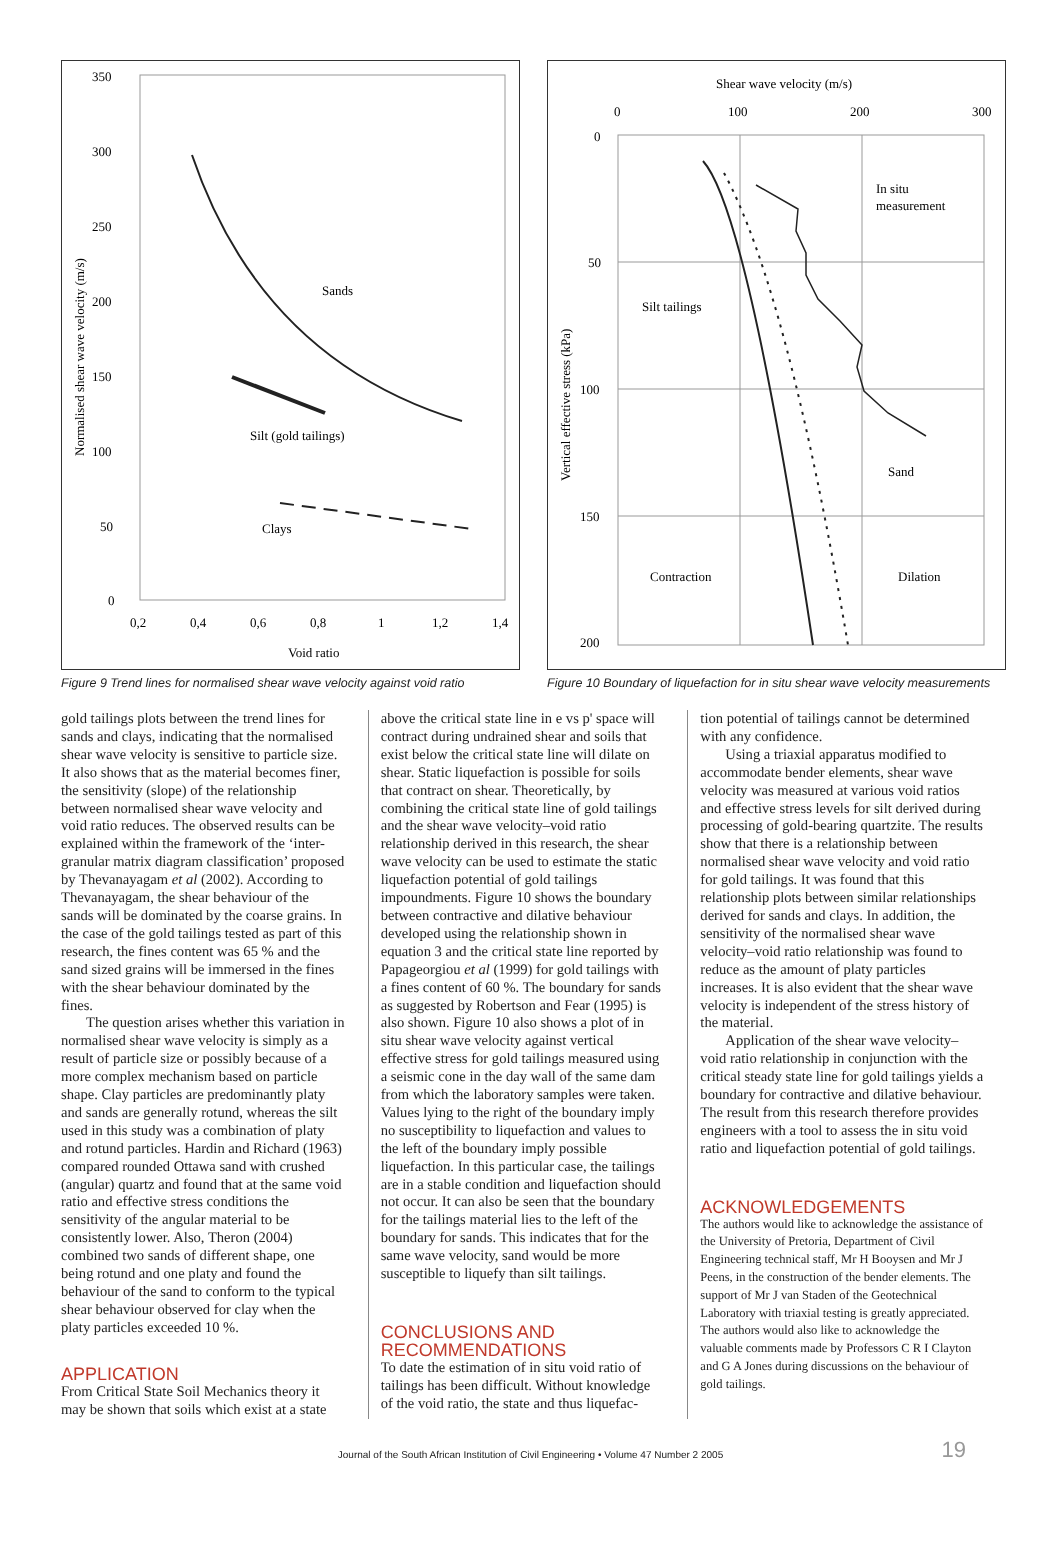350
300
250
200
150
100
50
0
0,2
0,4
0,6
0,8
1
1,2
1,4
Void ratio
Normalised shear wave velocity (m/s)
Sands
Silt (gold tailings)
Clays
Figure 9 Trend lines for normalised shear wave velocity against void ratio
Shear wave velocity (m/s)
0
100
200
300
0
50
100
150
200
Vertical effective stress (kPa)
In situ
measurement
Silt tailings
Sand
Contraction
Dilation
Figure 10 Boundary of liquefaction for in situ shear wave velocity measurements
gold tailings plots between the trend lines for sands and clays, indicating that the normalised shear wave velocity is sensitive to particle size. It also shows that as the material becomes finer, the sensitivity (slope) of the relationship between normalised shear wave velocity and void ratio reduces. The observed results can be explained within the framework of the ‘inter-granular matrix diagram classification’ proposed by Thevanayagam et al (2002). According to Thevanayagam, the shear behaviour of the sands will be dominated by the coarse grains. In the case of the gold tailings tested as part of this research, the fines content was 65 % and the sand sized grains will be immersed in the fines with the shear behaviour dominated by the fines.
The question arises whether this variation in normalised shear wave velocity is simply as a result of particle size or possibly because of a more complex mechanism based on particle shape. Clay particles are predominantly platy and sands are generally rotund, whereas the silt used in this study was a combination of platy and rotund particles. Hardin and Richard (1963) compared rounded Ottawa sand with crushed (angular) quartz and found that at the same void ratio and effective stress conditions the sensitivity of the angular material to be consistently lower. Also, Theron (2004) combined two sands of different shape, one being rotund and one platy and found the behaviour of the sand to conform to the typical shear behaviour observed for clay when the platy particles exceeded 10 %.
APPLICATION
From Critical State Soil Mechanics theory it may be shown that soils which exist at a state
above the critical state line in e vs p' space will contract during undrained shear and soils that exist below the critical state line will dilate on shear. Static liquefaction is possible for soils that contract on shear. Theoretically, by combining the critical state line of gold tailings and the shear wave velocity–void ratio relationship derived in this research, the shear wave velocity can be used to estimate the static liquefaction potential of gold tailings impoundments. Figure 10 shows the boundary between contractive and dilative behaviour developed using the relationship shown in equation 3 and the critical state line reported by Papageorgiou et al (1999) for gold tailings with a fines content of 60 %. The boundary for sands as suggested by Robertson and Fear (1995) is also shown. Figure 10 also shows a plot of in situ shear wave velocity against vertical effective stress for gold tailings measured using a seismic cone in the day wall of the same dam from which the laboratory samples were taken. Values lying to the right of the boundary imply no susceptibility to liquefaction and values to the left of the boundary imply possible liquefaction. In this particular case, the tailings are in a stable condition and liquefaction should not occur. It can also be seen that the boundary for the tailings material lies to the left of the boundary for sands. This indicates that for the same wave velocity, sand would be more susceptible to liquefy than silt tailings.
CONCLUSIONS AND RECOMMENDATIONS
To date the estimation of in situ void ratio of tailings has been difficult. Without knowledge of the void ratio, the state and thus liquefac-
tion potential of tailings cannot be determined with any confidence.
Using a triaxial apparatus modified to accommodate bender elements, shear wave velocity was measured at various void ratios and effective stress levels for silt derived during processing of gold-bearing quartzite. The results show that there is a relationship between normalised shear wave velocity and void ratio for gold tailings. It was found that this relationship plots between similar relationships derived for sands and clays. In addition, the sensitivity of the normalised shear wave velocity–void ratio relationship was found to reduce as the amount of platy particles increases. It is also evident that the shear wave velocity is independent of the stress history of the material.
Application of the shear wave velocity–void ratio relationship in conjunction with the critical steady state line for gold tailings yields a boundary for contractive and dilative behaviour. The result from this research therefore provides engineers with a tool to assess the in situ void ratio and liquefaction potential of gold tailings.
ACKNOWLEDGEMENTS
The authors would like to acknowledge the assistance of the University of Pretoria, Department of Civil Engineering technical staff, Mr H Booysen and Mr J Peens, in the construction of the bender elements. The support of Mr J van Staden of the Geotechnical Laboratory with triaxial testing is greatly appreciated. The authors would also like to acknowledge the valuable comments made by Professors C R I Clayton and G A Jones during discussions on the behaviour of gold tailings.
Journal of the South African Institution of Civil Engineering • Volume 47 Number 2 2005 19